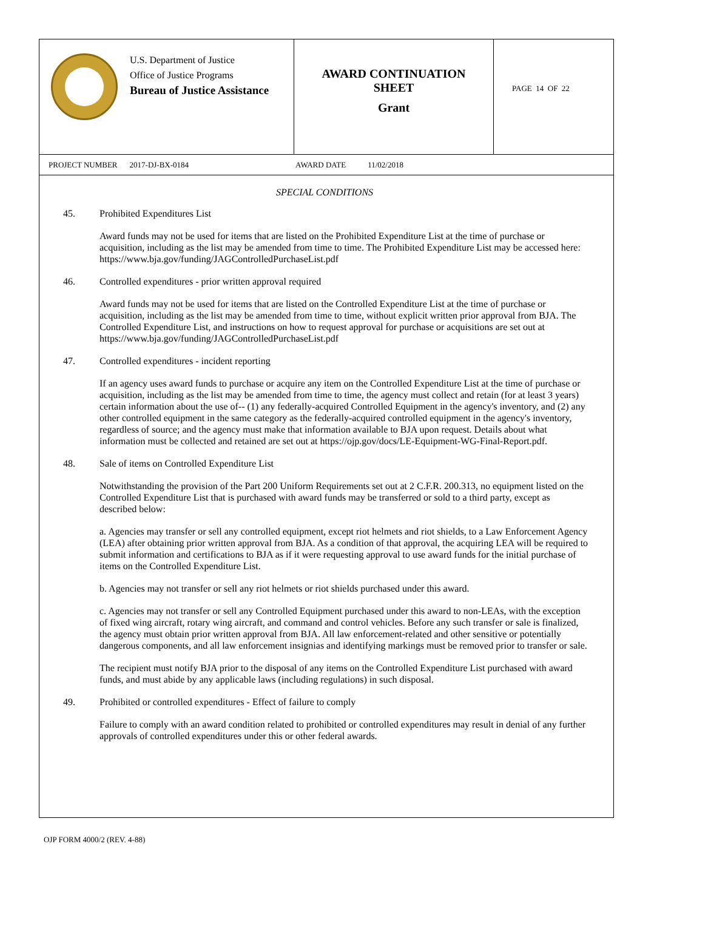U.S. Department of Justice
Office of Justice Programs
Bureau of Justice Assistance
AWARD CONTINUATION
SHEET
Grant
PAGE 14 OF 22
PROJECT NUMBER 2017-DJ-BX-0184 AWARD DATE 11/02/2018
SPECIAL CONDITIONS
45. Prohibited Expenditures List
Award funds may not be used for items that are listed on the Prohibited Expenditure List at the time of purchase or acquisition, including as the list may be amended from time to time. The Prohibited Expenditure List may be accessed here: https://www.bja.gov/funding/JAGControlledPurchaseList.pdf
46. Controlled expenditures - prior written approval required
Award funds may not be used for items that are listed on the Controlled Expenditure List at the time of purchase or acquisition, including as the list may be amended from time to time, without explicit written prior approval from BJA. The Controlled Expenditure List, and instructions on how to request approval for purchase or acquisitions are set out at https://www.bja.gov/funding/JAGControlledPurchaseList.pdf
47. Controlled expenditures - incident reporting
If an agency uses award funds to purchase or acquire any item on the Controlled Expenditure List at the time of purchase or acquisition, including as the list may be amended from time to time, the agency must collect and retain (for at least 3 years) certain information about the use of-- (1) any federally-acquired Controlled Equipment in the agency's inventory, and (2) any other controlled equipment in the same category as the federally-acquired controlled equipment in the agency's inventory, regardless of source; and the agency must make that information available to BJA upon request. Details about what information must be collected and retained are set out at https://ojp.gov/docs/LE-Equipment-WG-Final-Report.pdf.
48. Sale of items on Controlled Expenditure List
Notwithstanding the provision of the Part 200 Uniform Requirements set out at 2 C.F.R. 200.313, no equipment listed on the Controlled Expenditure List that is purchased with award funds may be transferred or sold to a third party, except as described below:
a. Agencies may transfer or sell any controlled equipment, except riot helmets and riot shields, to a Law Enforcement Agency (LEA) after obtaining prior written approval from BJA. As a condition of that approval, the acquiring LEA will be required to submit information and certifications to BJA as if it were requesting approval to use award funds for the initial purchase of items on the Controlled Expenditure List.
b. Agencies may not transfer or sell any riot helmets or riot shields purchased under this award.
c. Agencies may not transfer or sell any Controlled Equipment purchased under this award to non-LEAs, with the exception of fixed wing aircraft, rotary wing aircraft, and command and control vehicles. Before any such transfer or sale is finalized, the agency must obtain prior written approval from BJA. All law enforcement-related and other sensitive or potentially dangerous components, and all law enforcement insignias and identifying markings must be removed prior to transfer or sale.
The recipient must notify BJA prior to the disposal of any items on the Controlled Expenditure List purchased with award funds, and must abide by any applicable laws (including regulations) in such disposal.
49. Prohibited or controlled expenditures - Effect of failure to comply
Failure to comply with an award condition related to prohibited or controlled expenditures may result in denial of any further approvals of controlled expenditures under this or other federal awards.
OJP FORM 4000/2 (REV. 4-88)